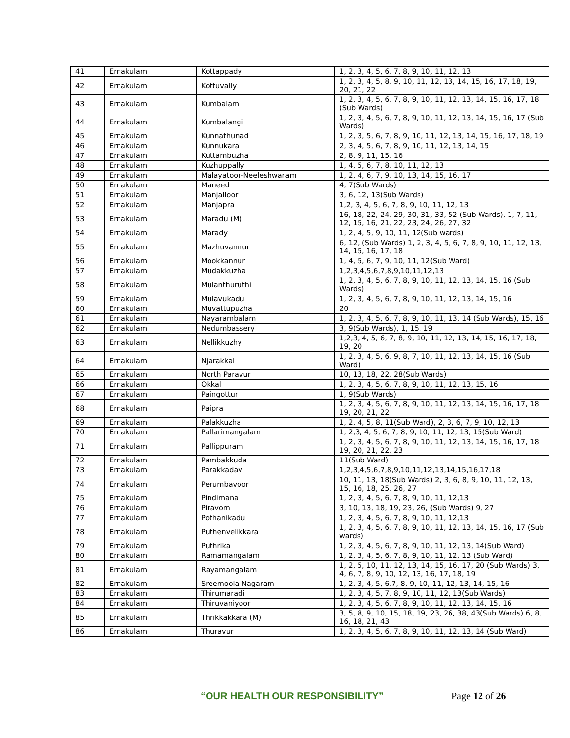| 41 | Ernakulam | Kottappady | 1, 2, 3, 4, 5, 6, 7, 8, 9, 10, 11, 12, 13 |
| 42 | Ernakulam | Kottuvally | 1, 2, 3, 4, 5, 8, 9, 10, 11, 12, 13, 14, 15, 16, 17, 18, 19, 20, 21, 22 |
| 43 | Ernakulam | Kumbalam | 1, 2, 3, 4, 5, 6, 7, 8, 9, 10, 11, 12, 13, 14, 15, 16, 17, 18 (Sub Wards) |
| 44 | Ernakulam | Kumbalangi | 1, 2, 3, 4, 5, 6, 7, 8, 9, 10, 11, 12, 13, 14, 15, 16, 17 (Sub Wards) |
| 45 | Ernakulam | Kunnathunad | 1, 2, 3, 5, 6, 7, 8, 9, 10, 11, 12, 13, 14, 15, 16, 17, 18, 19 |
| 46 | Ernakulam | Kunnukara | 2, 3, 4, 5, 6, 7, 8, 9, 10, 11, 12, 13, 14, 15 |
| 47 | Ernakulam | Kuttambuzha | 2, 8, 9, 11, 15, 16 |
| 48 | Ernakulam | Kuzhuppally | 1, 4, 5, 6, 7, 8, 10, 11, 12, 13 |
| 49 | Ernakulam | Malayatoor-Neeleshwaram | 1, 2, 4, 6, 7, 9, 10, 13, 14, 15, 16, 17 |
| 50 | Ernakulam | Maneed | 4, 7(Sub Wards) |
| 51 | Ernakulam | Manjalloor | 3, 6, 12, 13(Sub Wards) |
| 52 | Ernakulam | Manjapra | 1,2, 3, 4, 5, 6, 7, 8, 9, 10, 11, 12, 13 |
| 53 | Ernakulam | Maradu (M) | 16, 18, 22, 24, 29, 30, 31, 33, 52 (Sub Wards), 1, 7, 11, 12, 15, 16, 21, 22, 23, 24, 26, 27, 32 |
| 54 | Ernakulam | Marady | 1, 2, 4, 5, 9, 10, 11, 12(Sub wards) |
| 55 | Ernakulam | Mazhuvannur | 6, 12, (Sub Wards) 1, 2, 3, 4, 5, 6, 7, 8, 9, 10, 11, 12, 13, 14, 15, 16, 17, 18 |
| 56 | Ernakulam | Mookkannur | 1, 4, 5, 6, 7, 9, 10, 11, 12(Sub Ward) |
| 57 | Ernakulam | Mudakkuzha | 1,2,3,4,5,6,7,8,9,10,11,12,13 |
| 58 | Ernakulam | Mulanthuruthi | 1, 2, 3, 4, 5, 6, 7, 8, 9, 10, 11, 12, 13, 14, 15, 16 (Sub Wards) |
| 59 | Ernakulam | Mulavukadu | 1, 2, 3, 4, 5, 6, 7, 8, 9, 10, 11, 12, 13, 14, 15, 16 |
| 60 | Ernakulam | Muvattupuzha | 20 |
| 61 | Ernakulam | Nayarambalam | 1, 2, 3, 4, 5, 6, 7, 8, 9, 10, 11, 13, 14 (Sub Wards), 15, 16 |
| 62 | Ernakulam | Nedumbassery | 3, 9(Sub Wards), 1, 15, 19 |
| 63 | Ernakulam | Nellikkuzhy | 1,2,3, 4, 5, 6, 7, 8, 9, 10, 11, 12, 13, 14, 15, 16, 17, 18, 19, 20 |
| 64 | Ernakulam | Njarakkal | 1, 2, 3, 4, 5, 6, 9, 8, 7, 10, 11, 12, 13, 14, 15, 16 (Sub Ward) |
| 65 | Ernakulam | North Paravur | 10, 13, 18, 22, 28(Sub Wards) |
| 66 | Ernakulam | Okkal | 1, 2, 3, 4, 5, 6, 7, 8, 9, 10, 11, 12, 13, 15, 16 |
| 67 | Ernakulam | Paingottur | 1, 9(Sub Wards) |
| 68 | Ernakulam | Paipra | 1, 2, 3, 4, 5, 6, 7, 8, 9, 10, 11, 12, 13, 14, 15, 16, 17, 18, 19, 20, 21, 22 |
| 69 | Ernakulam | Palakkuzha | 1, 2, 4, 5, 8, 11(Sub Ward), 2, 3, 6, 7, 9, 10, 12, 13 |
| 70 | Ernakulam | Pallarimangalam | 1, 2,3, 4, 5, 6, 7, 8, 9, 10, 11, 12, 13, 15(Sub Ward) |
| 71 | Ernakulam | Pallippuram | 1, 2, 3, 4, 5, 6, 7, 8, 9, 10, 11, 12, 13, 14, 15, 16, 17, 18, 19, 20, 21, 22, 23 |
| 72 | Ernakulam | Pambakkuda | 11(Sub Ward) |
| 73 | Ernakulam | Parakkadav | 1,2,3,4,5,6,7,8,9,10,11,12,13,14,15,16,17,18 |
| 74 | Ernakulam | Perumbavoor | 10, 11, 13, 18(Sub Wards) 2, 3, 6, 8, 9, 10, 11, 12, 13, 15, 16, 18, 25, 26, 27 |
| 75 | Ernakulam | Pindimana | 1, 2, 3, 4, 5, 6, 7, 8, 9, 10, 11, 12,13 |
| 76 | Ernakulam | Piravom | 3, 10, 13, 18, 19, 23, 26, (Sub Wards) 9, 27 |
| 77 | Ernakulam | Pothanikadu | 1, 2, 3, 4, 5, 6, 7, 8, 9, 10, 11, 12,13 |
| 78 | Ernakulam | Puthenvelikkara | 1, 2, 3, 4, 5, 6, 7, 8, 9, 10, 11, 12, 13, 14, 15, 16, 17 (Sub wards) |
| 79 | Ernakulam | Puthrika | 1, 2, 3, 4, 5, 6, 7, 8, 9, 10, 11, 12, 13, 14(Sub Ward) |
| 80 | Ernakulam | Ramamangalam | 1, 2, 3, 4, 5, 6, 7, 8, 9, 10, 11, 12, 13 (Sub Ward) |
| 81 | Ernakulam | Rayamangalam | 1, 2, 5, 10, 11, 12, 13, 14, 15, 16, 17, 20 (Sub Wards) 3, 4, 6, 7, 8, 9, 10, 12, 13, 16, 17, 18, 19 |
| 82 | Ernakulam | Sreemoola Nagaram | 1, 2, 3, 4, 5, 6,7, 8, 9, 10, 11, 12, 13, 14, 15, 16 |
| 83 | Ernakulam | Thirumaradi | 1, 2, 3, 4, 5, 7, 8, 9, 10, 11, 12, 13(Sub Wards) |
| 84 | Ernakulam | Thiruvaniyoor | 1, 2, 3, 4, 5, 6, 7, 8, 9, 10, 11, 12, 13, 14, 15, 16 |
| 85 | Ernakulam | Thrikkakkara (M) | 3, 5, 8, 9, 10, 15, 18, 19, 23, 26, 38, 43(Sub Wards) 6, 8, 16, 18, 21, 43 |
| 86 | Ernakulam | Thuravur | 1, 2, 3, 4, 5, 6, 7, 8, 9, 10, 11, 12, 13, 14 (Sub Ward) |
“OUR HEALTH OUR RESPONSIBILITY” Page 12 of 26